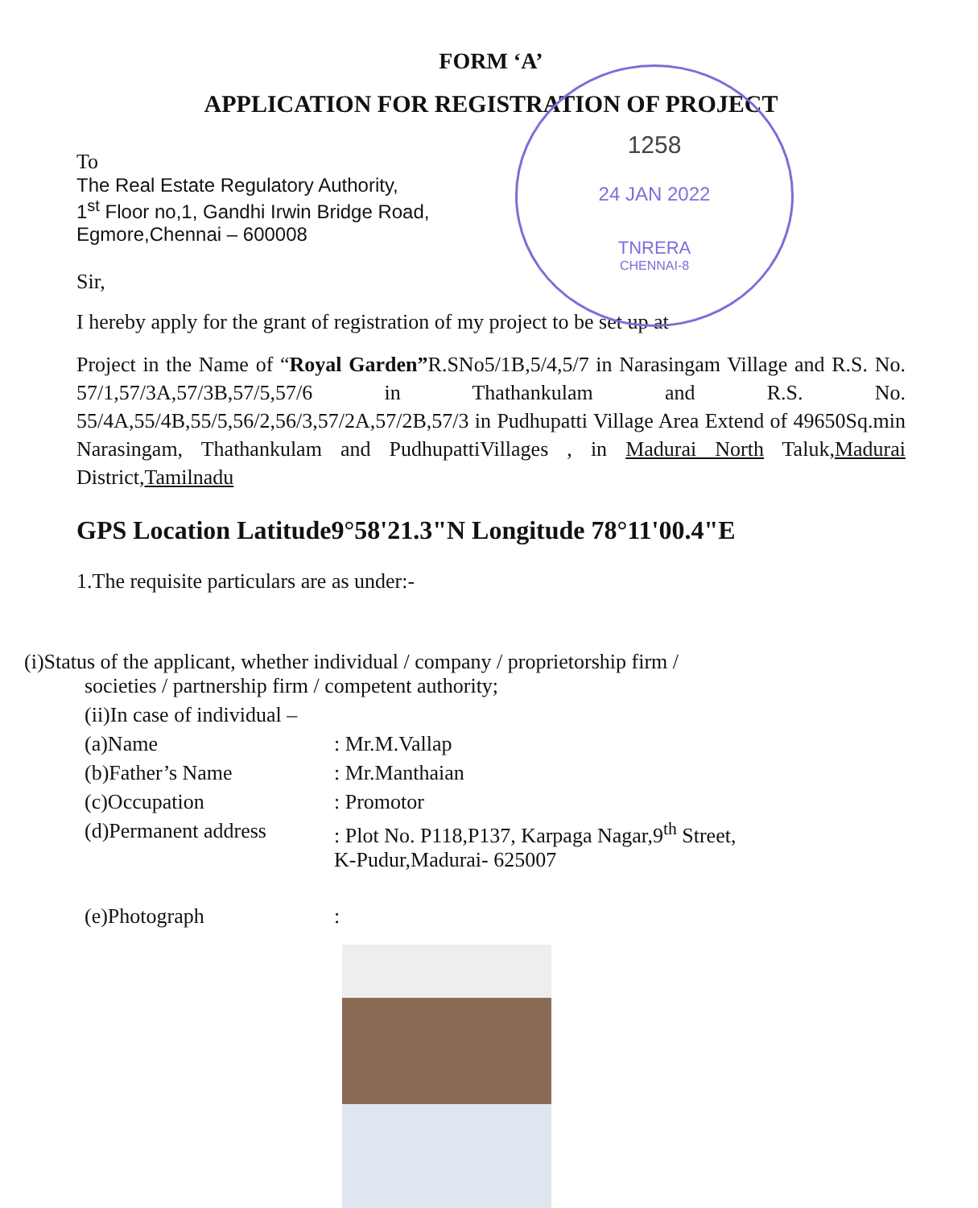1258
24 JAN 2022
TNRERA
CHENNAI-8
FORM ‘A’
APPLICATION FOR REGISTRATION OF PROJECT
To
The Real Estate Regulatory Authority,
1<sup>st</sup> Floor no,1, Gandhi Irwin Bridge Road,
Egmore,Chennai – 600008
Sir,
I hereby apply for the grant of registration of my project to be set up at
Project in the Name of “Royal Garden”R.SNo5/1B,5/4,5/7 in Narasingam Village and R.S. No. 57/1,57/3A,57/3B,57/5,57/6 in Thathankulam and R.S. No. 55/4A,55/4B,55/5,56/2,56/3,57/2A,57/2B,57/3 in Pudhupatti Village Area Extend of 49650Sq.min Narasingam, Thathankulam and PudhupattiVillages , in Madurai North Taluk,Madurai District,Tamilnadu
GPS Location Latitude9°58'21.3"N Longitude 78°11'00.4"E
1.The requisite particulars are as under:-
(i)Status of the applicant, whether individual / company / proprietorship firm /
societies / partnership firm / competent authority;
(ii)In case of individual –
(a)Name: Mr.M.Vallap
(b)Father’s Name: Mr.Manthaian
(c)Occupation: Promotor
(d)Permanent address: Plot No. P118,P137, Karpaga Nagar,9<sup>th</sup> Street,
K-Pudur,Madurai- 625007
(e)Photograph: